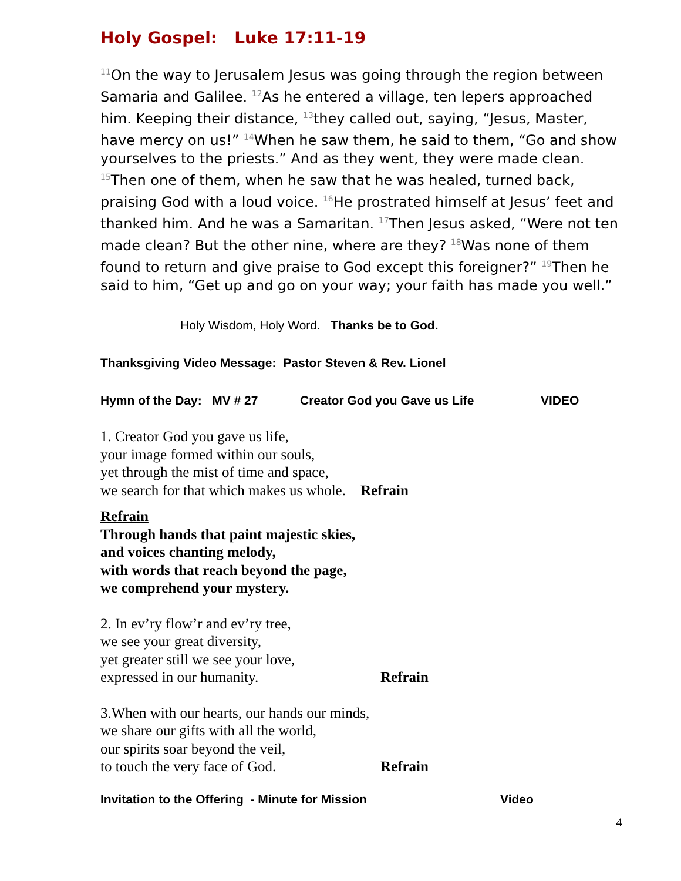Holy Gospel: Luke 17:11-19
<sup>11</sup> On the way to Jerusalem Jesus was going through the region between Samaria and Galilee. <sup>12</sup>As he entered a village, ten lepers approached him. Keeping their distance, <sup>13</sup>they called out, saying, “Jesus, Master, have mercy on us!” <sup>14</sup>When he saw them, he said to them, “Go and show yourselves to the priests.” And as they went, they were made clean. <sup>15</sup>Then one of them, when he saw that he was healed, turned back, praising God with a loud voice. <sup>16</sup>He prostrated himself at Jesus’ feet and thanked him. And he was a Samaritan. <sup>17</sup>Then Jesus asked, “Were not ten made clean? But the other nine, where are they? <sup>18</sup>Was none of them found to return and give praise to God except this foreigner?” <sup>19</sup>Then he said to him, “Get up and go on your way; your faith has made you well.”
Holy Wisdom, Holy Word. Thanks be to God.
Thanksgiving Video Message: Pastor Steven & Rev. Lionel
Hymn of the Day: MV # 27 Creator God you Gave us Life VIDEO
1. Creator God you gave us life,
your image formed within our souls,
yet through the mist of time and space,
we search for that which makes us whole. Refrain
Refrain
Through hands that paint majestic skies,
and voices chanting melody,
with words that reach beyond the page,
we comprehend your mystery.
2. In ev’ry flow’r and ev’ry tree,
we see your great diversity,
yet greater still we see your love,
expressed in our humanity. Refrain
3.When with our hearts, our hands our minds,
we share our gifts with all the world,
our spirits soar beyond the veil,
to touch the very face of God. Refrain
Invitation to the Offering - Minute for Mission Video
4